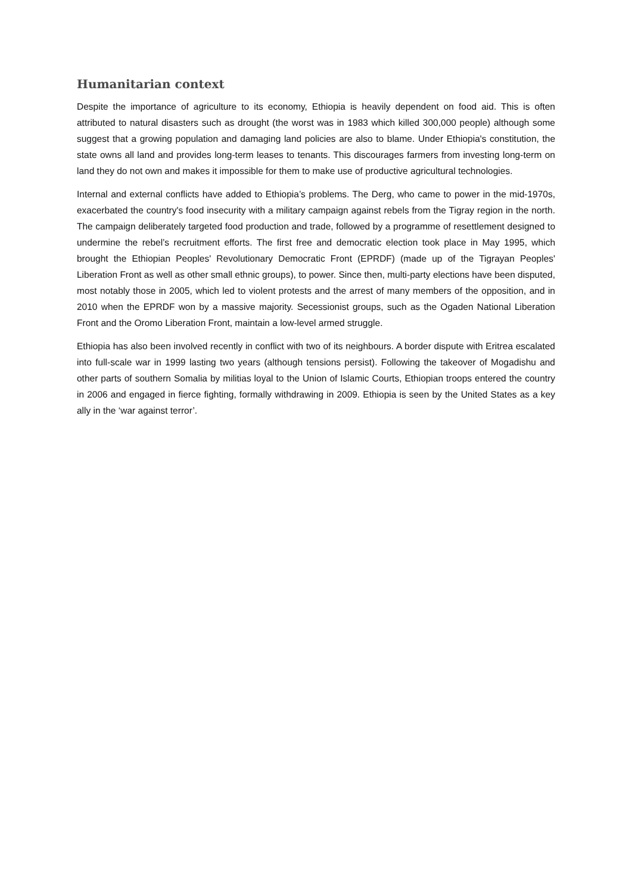Humanitarian context
Despite the importance of agriculture to its economy, Ethiopia is heavily dependent on food aid. This is often attributed to natural disasters such as drought (the worst was in 1983 which killed 300,000 people) although some suggest that a growing population and damaging land policies are also to blame. Under Ethiopia's constitution, the state owns all land and provides long-term leases to tenants. This discourages farmers from investing long-term on land they do not own and makes it impossible for them to make use of productive agricultural technologies.
Internal and external conflicts have added to Ethiopia’s problems. The Derg, who came to power in the mid-1970s, exacerbated the country's food insecurity with a military campaign against rebels from the Tigray region in the north. The campaign deliberately targeted food production and trade, followed by a programme of resettlement designed to undermine the rebel’s recruitment efforts. The first free and democratic election took place in May 1995, which brought the Ethiopian Peoples' Revolutionary Democratic Front (EPRDF) (made up of the Tigrayan Peoples' Liberation Front as well as other small ethnic groups), to power. Since then, multi-party elections have been disputed, most notably those in 2005, which led to violent protests and the arrest of many members of the opposition, and in 2010 when the EPRDF won by a massive majority. Secessionist groups, such as the Ogaden National Liberation Front and the Oromo Liberation Front, maintain a low-level armed struggle.
Ethiopia has also been involved recently in conflict with two of its neighbours. A border dispute with Eritrea escalated into full-scale war in 1999 lasting two years (although tensions persist). Following the takeover of Mogadishu and other parts of southern Somalia by militias loyal to the Union of Islamic Courts, Ethiopian troops entered the country in 2006 and engaged in fierce fighting, formally withdrawing in 2009. Ethiopia is seen by the United States as a key ally in the ‘war against terror’.